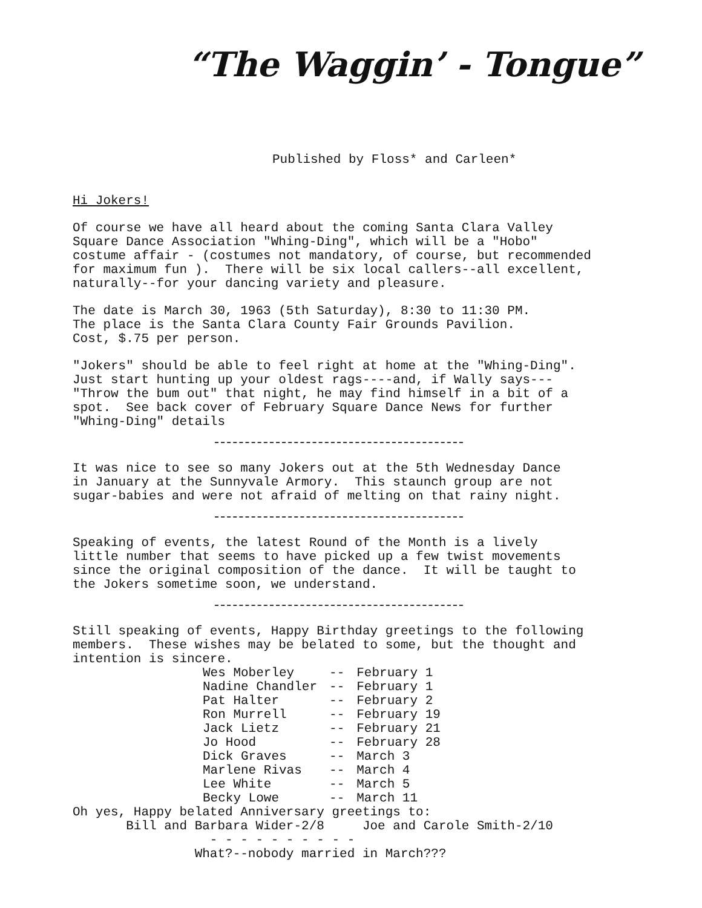“The Waggin’ - Tongue”
Published by Floss* and Carleen*
Hi Jokers!
Of course we have all heard about the coming Santa Clara Valley Square Dance Association "Whing-Ding", which will be a "Hobo" costume affair - (costumes not mandatory, of course, but recommended for maximum fun ). There will be six local callers--all excellent, naturally--for your dancing variety and pleasure.
The date is March 30, 1963 (5th Saturday), 8:30 to 11:30 PM. The place is the Santa Clara County Fair Grounds Pavilion. Cost, $.75 per person.
"Jokers" should be able to feel right at home at the "Whing-Ding". Just start hunting up your oldest rags----and, if Wally says--- "Throw the bum out" that night, he may find himself in a bit of a spot. See back cover of February Square Dance News for further "Whing-Ding" details
It was nice to see so many Jokers out at the 5th Wednesday Dance in January at the Sunnyvale Armory. This staunch group are not sugar-babies and were not afraid of melting on that rainy night.
Speaking of events, the latest Round of the Month is a lively little number that seems to have picked up a few twist movements since the original composition of the dance. It will be taught to the Jokers sometime soon, we understand.
Still speaking of events, Happy Birthday greetings to the following members. These wishes may be belated to some, but the thought and intention is sincere.
| Wes Moberley | -- | February 1 |
| Nadine Chandler | -- | February 1 |
| Pat Halter | -- | February 2 |
| Ron Murrell | -- | February 19 |
| Jack Lietz | -- | February 21 |
| Jo Hood | -- | February 28 |
| Dick Graves | -- | March 3 |
| Marlene Rivas | -- | March 4 |
| Lee White | -- | March 5 |
| Becky Lowe | -- | March 11 |
Oh yes, Happy belated Anniversary greetings to: Bill and Barbara Wider-2/8 Joe and Carole Smith-2/10 - - - - - - - - - - What?--nobody married in March???